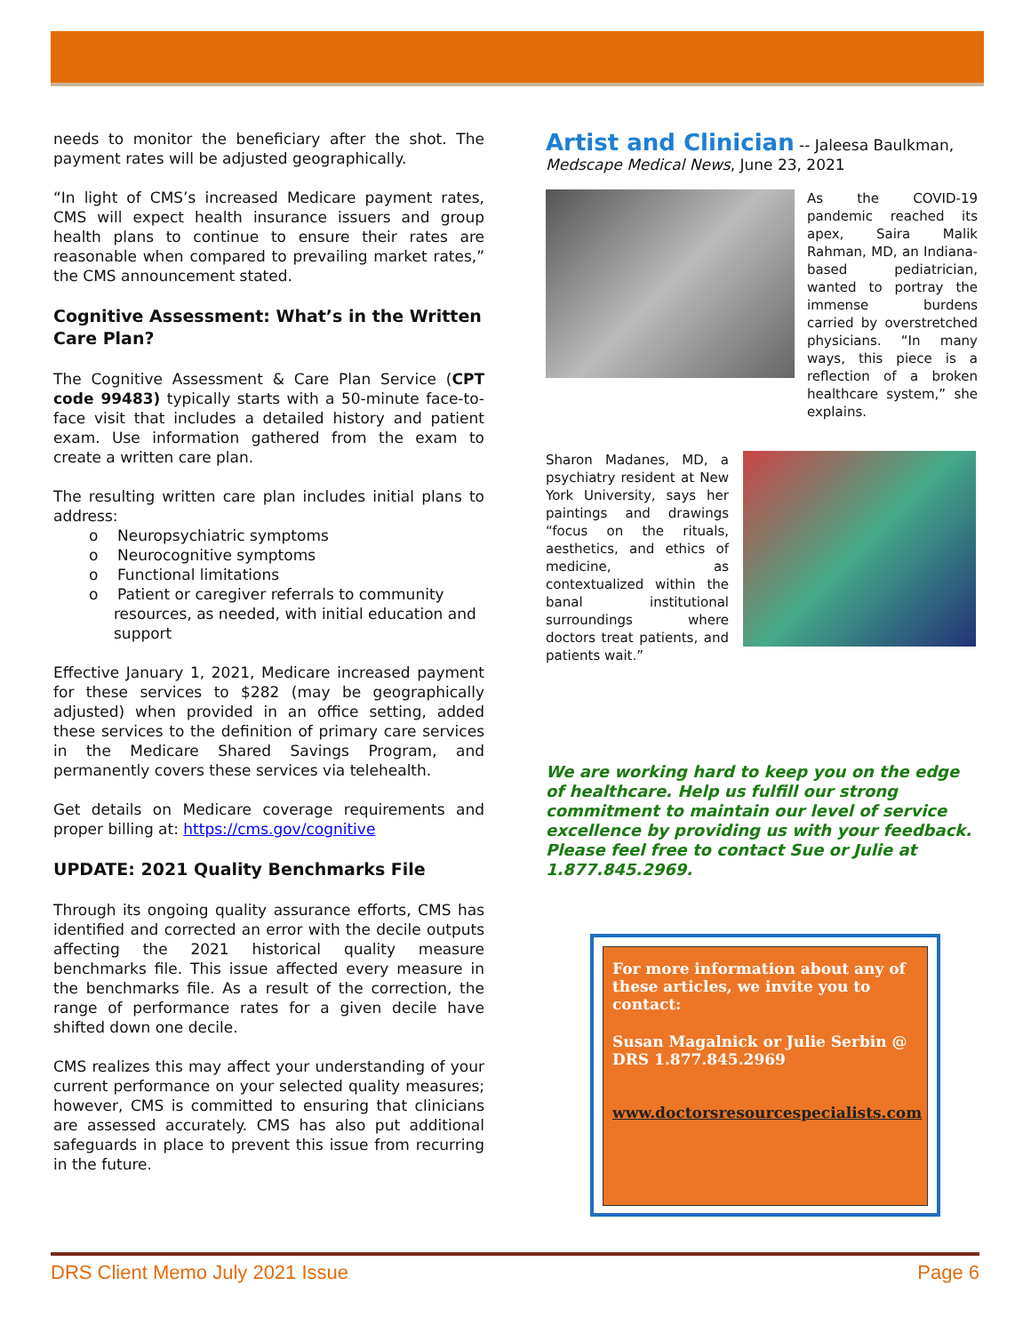needs to monitor the beneficiary after the shot. The payment rates will be adjusted geographically.
“In light of CMS’s increased Medicare payment rates, CMS will expect health insurance issuers and group health plans to continue to ensure their rates are reasonable when compared to prevailing market rates,” the CMS announcement stated.
Cognitive Assessment: What’s in the Written Care Plan?
The Cognitive Assessment & Care Plan Service (CPT code 99483) typically starts with a 50-minute face-to-face visit that includes a detailed history and patient exam. Use information gathered from the exam to create a written care plan.
The resulting written care plan includes initial plans to address:
o Neuropsychiatric symptoms
o Neurocognitive symptoms
o Functional limitations
o Patient or caregiver referrals to community resources, as needed, with initial education and support
Effective January 1, 2021, Medicare increased payment for these services to $282 (may be geographically adjusted) when provided in an office setting, added these services to the definition of primary care services in the Medicare Shared Savings Program, and permanently covers these services via telehealth.
Get details on Medicare coverage requirements and proper billing at: https://cms.gov/cognitive
UPDATE: 2021 Quality Benchmarks File
Through its ongoing quality assurance efforts, CMS has identified and corrected an error with the decile outputs affecting the 2021 historical quality measure benchmarks file. This issue affected every measure in the benchmarks file. As a result of the correction, the range of performance rates for a given decile have shifted down one decile.
CMS realizes this may affect your understanding of your current performance on your selected quality measures; however, CMS is committed to ensuring that clinicians are assessed accurately. CMS has also put additional safeguards in place to prevent this issue from recurring in the future.
Artist and Clinician -- Jaleesa Baulkman, Medscape Medical News, June 23, 2021
As the COVID-19 pandemic reached its apex, Saira Malik Rahman, MD, an Indiana-based pediatrician, wanted to portray the immense burdens carried by overstretched physicians. “In many ways, this piece is a reflection of a broken healthcare system,” she explains.
Sharon Madanes, MD, a psychiatry resident at New York University, says her paintings and drawings “focus on the rituals, aesthetics, and ethics of medicine, as contextualized within the banal institutional surroundings where doctors treat patients, and patients wait.”
We are working hard to keep you on the edge of healthcare. Help us fulfill our strong commitment to maintain our level of service excellence by providing us with your feedback. Please feel free to contact Sue or Julie at 1.877.845.2969.
For more information about any of these articles, we invite you to contact:
Susan Magalnick or Julie Serbin @ DRS 1.877.845.2969
www.doctorsresourcespecialists.com
DRS Client Memo July 2021 Issue Page 6